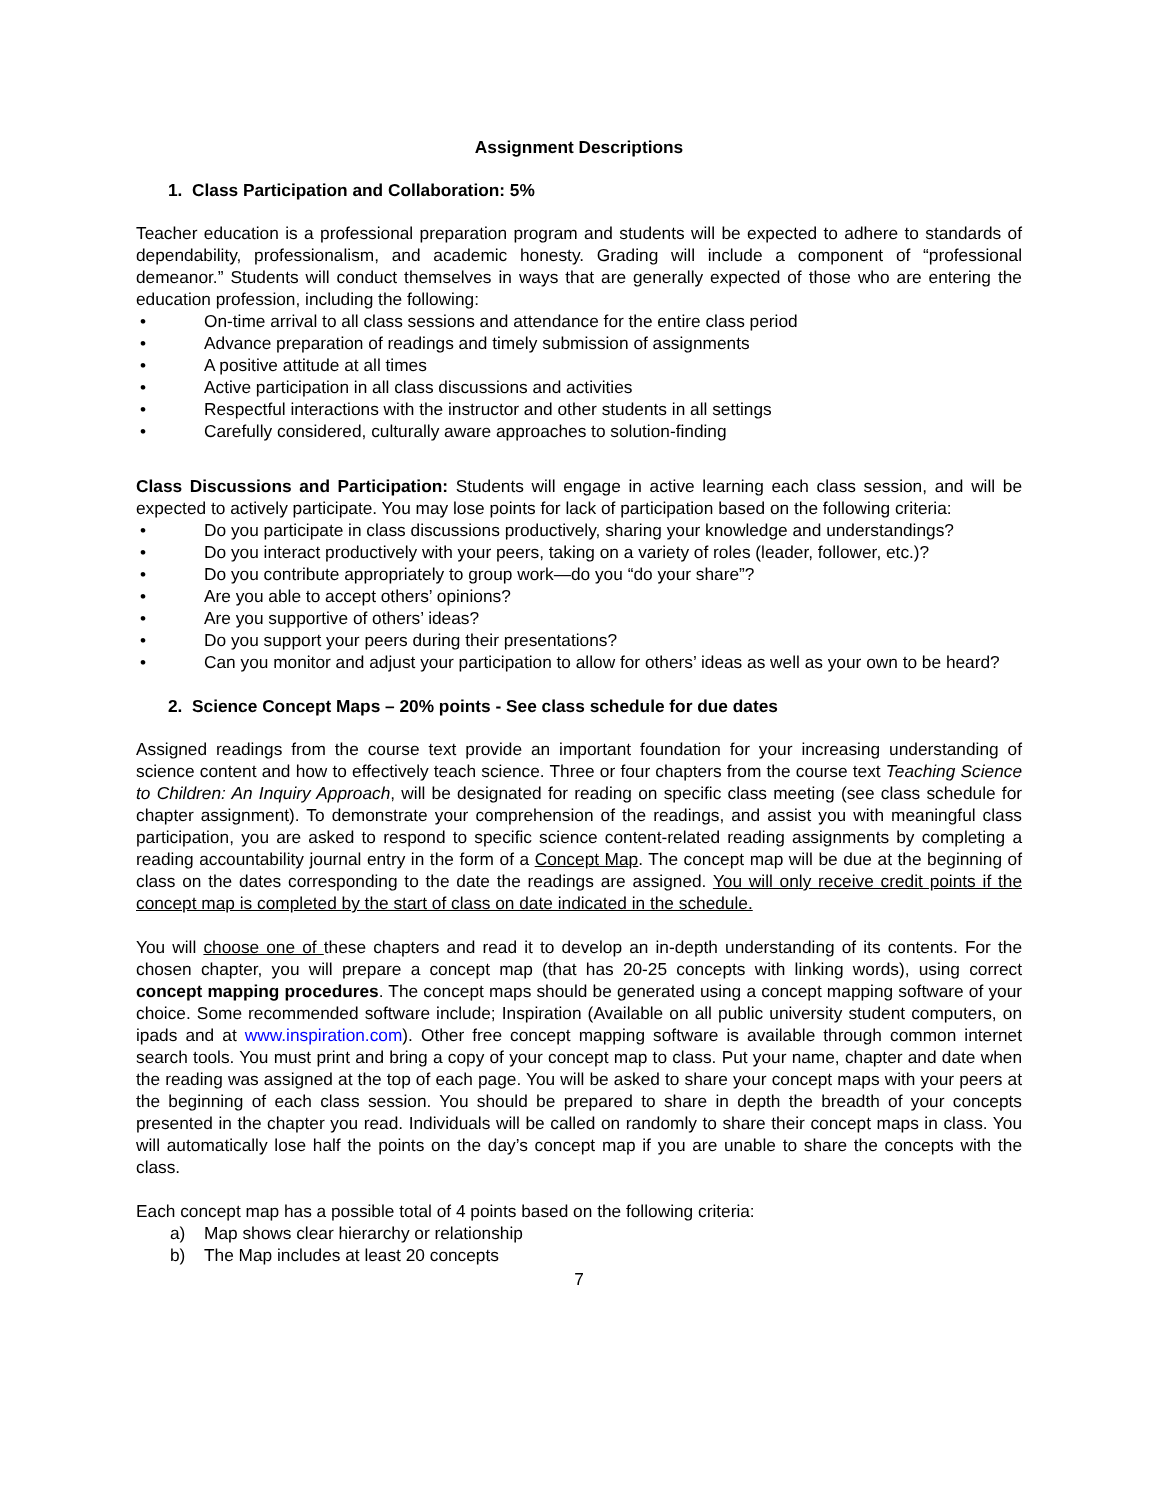Assignment Descriptions
1. Class Participation and Collaboration: 5%
Teacher education is a professional preparation program and students will be expected to adhere to standards of dependability, professionalism, and academic honesty. Grading will include a component of “professional demeanor.” Students will conduct themselves in ways that are generally expected of those who are entering the education profession, including the following:
• On-time arrival to all class sessions and attendance for the entire class period
• Advance preparation of readings and timely submission of assignments
• A positive attitude at all times
• Active participation in all class discussions and activities
• Respectful interactions with the instructor and other students in all settings
• Carefully considered, culturally aware approaches to solution-finding
Class Discussions and Participation: Students will engage in active learning each class session, and will be expected to actively participate. You may lose points for lack of participation based on the following criteria:
• Do you participate in class discussions productively, sharing your knowledge and understandings?
• Do you interact productively with your peers, taking on a variety of roles (leader, follower, etc.)?
• Do you contribute appropriately to group work—do you “do your share”?
• Are you able to accept others’ opinions?
• Are you supportive of others’ ideas?
• Do you support your peers during their presentations?
• Can you monitor and adjust your participation to allow for others’ ideas as well as your own to be heard?
2. Science Concept Maps – 20% points - See class schedule for due dates
Assigned readings from the course text provide an important foundation for your increasing understanding of science content and how to effectively teach science. Three or four chapters from the course text Teaching Science to Children: An Inquiry Approach, will be designated for reading on specific class meeting (see class schedule for chapter assignment). To demonstrate your comprehension of the readings, and assist you with meaningful class participation, you are asked to respond to specific science content-related reading assignments by completing a reading accountability journal entry in the form of a Concept Map. The concept map will be due at the beginning of class on the dates corresponding to the date the readings are assigned. You will only receive credit points if the concept map is completed by the start of class on date indicated in the schedule.
You will choose one of these chapters and read it to develop an in-depth understanding of its contents. For the chosen chapter, you will prepare a concept map (that has 20-25 concepts with linking words), using correct concept mapping procedures. The concept maps should be generated using a concept mapping software of your choice. Some recommended software include; Inspiration (Available on all public university student computers, on ipads and at www.inspiration.com). Other free concept mapping software is available through common internet search tools. You must print and bring a copy of your concept map to class. Put your name, chapter and date when the reading was assigned at the top of each page. You will be asked to share your concept maps with your peers at the beginning of each class session. You should be prepared to share in depth the breadth of your concepts presented in the chapter you read. Individuals will be called on randomly to share their concept maps in class. You will automatically lose half the points on the day’s concept map if you are unable to share the concepts with the class.
Each concept map has a possible total of 4 points based on the following criteria:
a) Map shows clear hierarchy or relationship
b) The Map includes at least 20 concepts
7